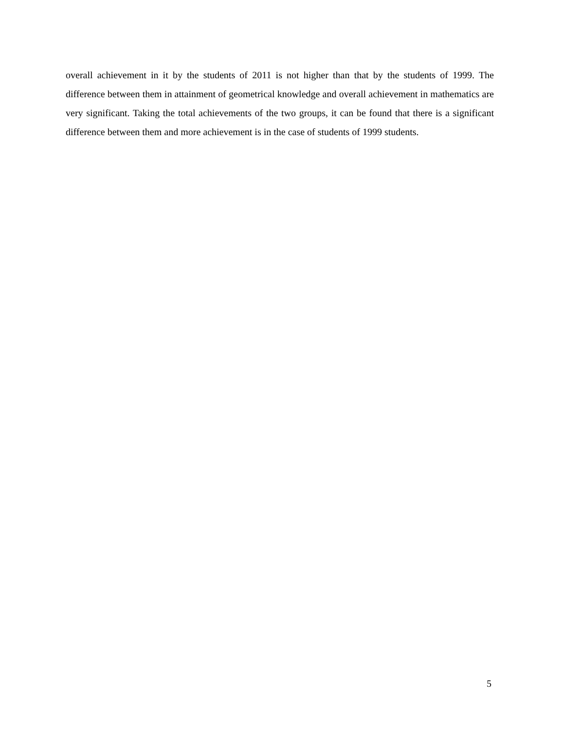overall achievement in it by the students of 2011 is not higher than that by the students of 1999. The difference between them in attainment of geometrical knowledge and overall achievement in mathematics are very significant. Taking the total achievements of the two groups, it can be found that there is a significant difference between them and more achievement is in the case of students of 1999 students.
5